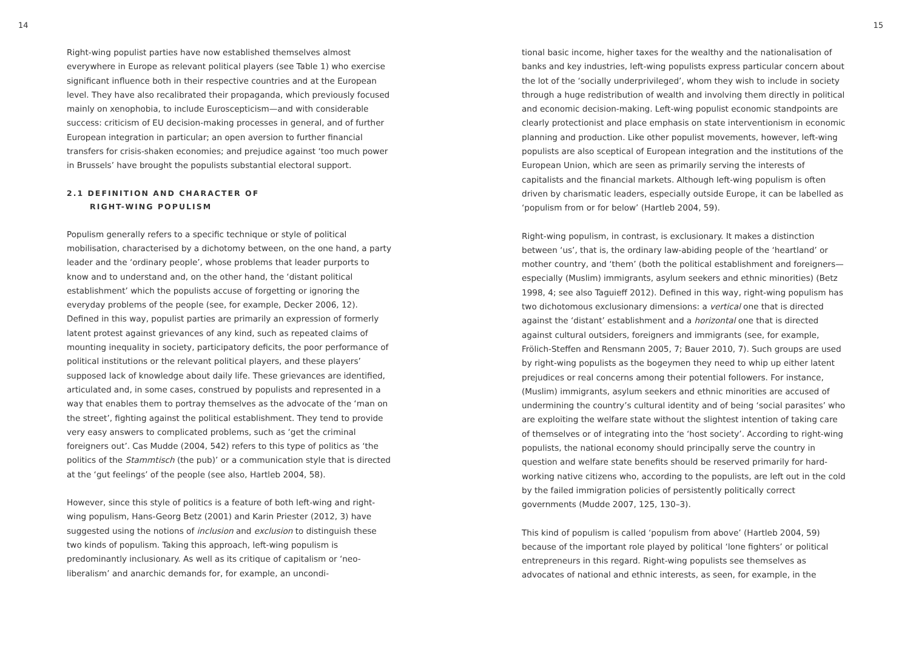14
Right-wing populist parties have now established themselves almost everywhere in Europe as relevant political players (see Table 1) who exercise significant influence both in their respective countries and at the European level. They have also recalibrated their propaganda, which previously focused mainly on xenophobia, to include Euroscepticism—and with considerable success: criticism of EU decision-making processes in general, and of further European integration in particular; an open aversion to further financial transfers for crisis-shaken economies; and prejudice against ‘too much power in Brussels’ have brought the populists substantial electoral support.
2.1 DEFINITION AND CHARACTER OF
RIGHT-WING POPULISM
Populism generally refers to a specific technique or style of political mobilisation, characterised by a dichotomy between, on the one hand, a party leader and the ‘ordinary people’, whose problems that leader purports to know and to understand and, on the other hand, the ‘distant political establishment’ which the populists accuse of forgetting or ignoring the everyday problems of the people (see, for example, Decker 2006, 12). Defined in this way, populist parties are primarily an expression of formerly latent protest against grievances of any kind, such as repeated claims of mounting inequality in society, participatory deficits, the poor performance of political institutions or the relevant political players, and these players’ supposed lack of knowledge about daily life. These grievances are identified, articulated and, in some cases, construed by populists and represented in a way that enables them to portray themselves as the advocate of the ‘man on the street’, fighting against the political establishment. They tend to provide very easy answers to complicated problems, such as ‘get the criminal foreigners out’. Cas Mudde (2004, 542) refers to this type of politics as ‘the politics of the Stammtisch (the pub)’ or a communication style that is directed at the ‘gut feelings’ of the people (see also, Hartleb 2004, 58).
However, since this style of politics is a feature of both left-wing and right-wing populism, Hans-Georg Betz (2001) and Karin Priester (2012, 3) have suggested using the notions of inclusion and exclusion to distinguish these two kinds of populism. Taking this approach, left-wing populism is predominantly inclusionary. As well as its critique of capitalism or ‘neo-liberalism’ and anarchic demands for, for example, an uncondi-
15
tional basic income, higher taxes for the wealthy and the nationalisation of banks and key industries, left-wing populists express particular concern about the lot of the ‘socially underprivileged’, whom they wish to include in society through a huge redistribution of wealth and involving them directly in political and economic decision-making. Left-wing populist economic standpoints are clearly protectionist and place emphasis on state interventionism in economic planning and production. Like other populist movements, however, left-wing populists are also sceptical of European integration and the institutions of the European Union, which are seen as primarily serving the interests of capitalists and the financial markets. Although left-wing populism is often driven by charismatic leaders, especially outside Europe, it can be labelled as ‘populism from or for below’ (Hartleb 2004, 59).
Right-wing populism, in contrast, is exclusionary. It makes a distinction between ‘us’, that is, the ordinary law-abiding people of the ‘heartland’ or mother country, and ‘them’ (both the political establishment and foreigners—especially (Muslim) immigrants, asylum seekers and ethnic minorities) (Betz 1998, 4; see also Taguieff 2012). Defined in this way, right-wing populism has two dichotomous exclusionary dimensions: a vertical one that is directed against the ‘distant’ establishment and a horizontal one that is directed against cultural outsiders, foreigners and immigrants (see, for example, Frölich-Steffen and Rensmann 2005, 7; Bauer 2010, 7). Such groups are used by right-wing populists as the bogeymen they need to whip up either latent prejudices or real concerns among their potential followers. For instance, (Muslim) immigrants, asylum seekers and ethnic minorities are accused of undermining the country’s cultural identity and of being ‘social parasites’ who are exploiting the welfare state without the slightest intention of taking care of themselves or of integrating into the ‘host society’. According to right-wing populists, the national economy should principally serve the country in question and welfare state benefits should be reserved primarily for hard-working native citizens who, according to the populists, are left out in the cold by the failed immigration policies of persistently politically correct governments (Mudde 2007, 125, 130–3).
This kind of populism is called ‘populism from above’ (Hartleb 2004, 59) because of the important role played by political ‘lone fighters’ or political entrepreneurs in this regard. Right-wing populists see themselves as advocates of national and ethnic interests, as seen, for example, in the